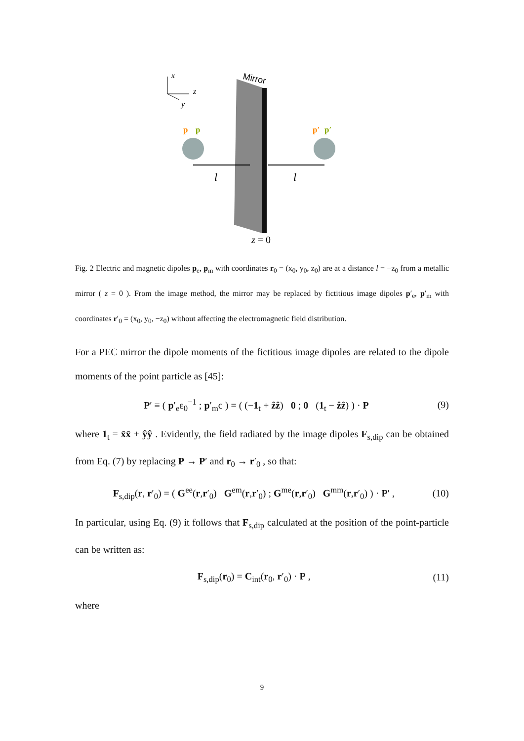x
z
y
Mirror
p
p
p′
p′
l
l
z = 0
Fig. 2 Electric and magnetic dipoles p<sub>e</sub>, p<sub>m</sub> with coordinates r<sub>0</sub> = (x<sub>0</sub>, y<sub>0</sub>, z<sub>0</sub>) are at a distance l = −z<sub>0</sub> from a metallic mirror ( z = 0 ). From the image method, the mirror may be replaced by fictitious image dipoles p′<sub>e</sub>, p′<sub>m</sub> with coordinates r′<sub>0</sub> = (x<sub>0</sub>, y<sub>0</sub>, −z<sub>0</sub>) without affecting the electromagnetic field distribution.
For a PEC mirror the dipole moments of the fictitious image dipoles are related to the dipole moments of the point particle as [45]:
P′ ≡ ( p′<sub>e</sub>ε<sub>0</sub><sup>−1</sup> ; p′<sub>m</sub>c ) = ( (−1<sub>t</sub> + ẑẑ) 0 ; 0 (1<sub>t</sub> − ẑẑ) ) · P (9)
where 1<sub>t</sub> = x̂x̂ + ŷŷ . Evidently, the field radiated by the image dipoles F<sub>s,dip</sub> can be obtained from Eq. (7) by replacing P → P′ and r<sub>0</sub> → r′<sub>0</sub> , so that:
F<sub>s,dip</sub>(r, r′<sub>0</sub>) = ( G<sup>ee</sup>(r,r′<sub>0</sub>) G<sup>em</sup>(r,r′<sub>0</sub>) ; G<sup>me</sup>(r,r′<sub>0</sub>) G<sup>mm</sup>(r,r′<sub>0</sub>) ) · P′ , (10)
In particular, using Eq. (9) it follows that F<sub>s,dip</sub> calculated at the position of the point-particle can be written as:
F<sub>s,dip</sub>(r<sub>0</sub>) = C<sub>int</sub>(r<sub>0</sub>, r′<sub>0</sub>) · P , (11)
where
9